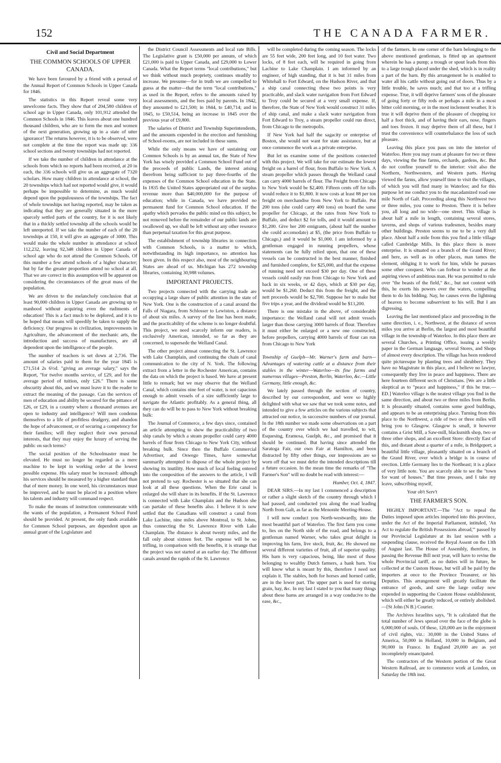152 THE CANADA FARMER.
Civil and Social Department
THE COMMON SCHOOLS OF UPPER CANADA.
We have been favoured by a friend with a perusal of the Annual Report of Common Schools in Upper Canada for 1846.
The statistics in this Report reveal some very unwelcome facts. They show that of 204,580 children of school age in Upper Canada, only 101,912 attended the Common Schools in 1846. This leaves about one hundred thousand children, who are to form the men and women of the next generation, growing up in a state of utter ignorance! The returns however, it is to be observed, were not complete at the time the report was made up: 336 school sections and twenty townships had not reported.
If we take the number of children in attendance at the schools from which no reports had been received, at 20 in each, the 336 schools will give us an aggregate of 7320 scholars. How many children in attendance at school, the 20 townships which had not reported would give, it would perhaps be impossible to determine, as much would depend upon the populousness of the townships. The fact of whole townships not having reported, may be taken as indicating that they are generally situated in the more sparcely settled parts of the country, for it is not likely that in a thickly settled township all the schools would be left unreported. If we take the number of each of the 20 townships at 150, it will give an aggregate of 3000. This would make the whole number in attendance at school 112,232, leaving 92,348 children in Upper Canada of school age who do not attend the Common Schools. Of this number a few attend schools of a higher character; but by far the greater proportion attend no school at all. That we are correct in this assumption will be apparent on considering the circumstances of the great mass of the population.
We are driven to the melancholy conclusion that at least 90,000 children in Upper Canada are growing up to manhood without acquiring even the rudiments of education! This is a fact much to be deplored, and it is to be hoped that means will speedily be taken to supply the deficiency. Our progress in civilization, improvements in Agriculture, the advancement of the mechanic arts, the introduction and success of manufactures, are all dependent upon the intelligence of the people.
The number of teachers is set down at 2,736. The amount of salaries paid to them for the year 1845 is £71,514 2s 6½d. "giving an average salary," says the Report, "for twelve months service, of £29, and for the average period of tuition, only £26." There is some obscurity about this, and we must leave it to the reader to extract the meaning of the passage. Can the services of men of education and ability be secured for the pittance of £26, or £29, in a country where a thousand avenues are open to industry and intelligence? Will men condemn themselves to a life of profitless drudgery, and abandon the hope of advancement, or of securing a competency for their families; will they neglect their own personal interests, that they may enjoy the luxury of serving the public on such terms?
The social position of the Schoolmaster must be elevated. He must no longer be regarded as a mere machine to be kept in working order at the lowest possible expense. His salary must be increased: although his services should be measured by a higher standard than that of mere money. In one word, his circumstances must be improved, and he must be placed in a position where his talents and industry will command respect.
To make the means of instruction commensurate with the wants of the population, a Permanent School Fund should be provided. At present, the only funds available for Common School purposes, are dependent upon an annual grant of the Legislature and
the District Council Assessments and local rate Bills. The Legislative grant is £50,000 per annum, of which £21,000 is paid to Upper Canada, and £29,000 to Lower Canada. What the Report terms "local contributions," but we think without much propriety, continues steadily to increase. We presume—for in truth we are compelled to guess at the matter—that the term "local contributions," as used in the Report, refers to the amounts raised by local assessments, and the fees paid by parents. In 1842, they amounted to £21,500; in 1844, to £40,714; and in 1845, to £50,514, being an increase in 1845 over the previous year of £9,800.
The salaries of District and Township Superintendents, and the amounts expended in the erection and furnishing of School-rooms, are not included in these sums.
While the only means we have of sustaining our Common Schools is by an annual tax, the State of New York has wisely provided a Common School Fund out of the proceeds of public Lands, the interest arising therefrom being sufficient to pay three-fourths of the expenses of the Common School education in the State. In 1835 the United States appropriated out of the surplus revenue more than $40,000,000 for the purpose of education; while in Canada, we have provided no permanent fund for Common School education. If the apathy which pervades the public mind on this subject, be not removed before the remainder of our public lands are swallowed up, we shall be left without any other resource than perpetual taxation for this great purpose.
The establishment of township libraries in connection with Common Schools, is a matter to which, notwithstanding its high importance, no attention has been given. In this respect also, most of the neighbouring States are ahead of us. Michigan has 272 township libraries, containing 30,988 volumes.
IMPORTANT PROJECTS.
Two projects connected with the carrying trade are occupying a large share of public attention in the state of New York. One is the construction of a canal around the Falls of Niagara, from Schlosser to Lewiston, a distance of about six miles. A survey of the line has been made, and the practicability of the scheme is no longer doubtful. This project, we need scarcely inform our readers, is exclusively American, intended, so far as they are concerned, to supersede the Welland Canal.
The other project aimsat connecting the St. Lawrence with Lake Champlain, and continuing the chain of canal communication to the city of N. York. The following extract from a letter in the Rochester American, contains the data on which the project is based. We have at present little to remark; but we may observe that the Welland Canal, which contains nine feet of water, is not capacious enough to admit vessels of a size sufficiently large to navigate the Atlantic profitably. As a general thing, all they can do will be to pass to New York without breaking bulk:
The Journal of Commerce, a few days since, contained an article attempting to show the practicability of two ship canals by which a steam propeller could carry 4000 barrels of flour from Chicago to New York City, without breaking bulk. Since then the Buffalo Commercial Advertiser, and Oswego Times, have somewhat summarily attempted to dispose of the whole project by showing its inutility. How much of local feeling entered into the composition of the answers to the article, I will not pretend to say. Rochester is so situated that she can look at all these questions. When the Erie canal is enlarged she will share in its benefits. If the St. Lawrence is connected with Lake Champlain and the Hudson she can partake of these benefits also. I believe it is now settled that the Canadians will construct a canal from Lake Lachine, nine miles above Montreal, to St. Johns, thus connecting the St. Lawrence River with Lake Champlain. The distance is about twenty miles, and the fall only about sixteen feet. The expense will be so trifling, in comparison with the benefits, it is strange that the project was not started at an earlier day. The different canals around the rapids of the St. Lawrence
will be completed during the coming season. The locks are 55 feet wide, 200 feet long, and 10 feet water. Two locks, of 8 feet each, will be required in going from Lachine to Lake Champlain. I am informed by an engineer, of high standing, that it is but 31 miles from Whitehall to Fort Edward, on the Hudson River, and that a ship canal connecting these two points is very practicable, and slack water navigation from Fort Edward to Troy could be secured at a very small expense. If, therefore, the State of New York would construct 31 miles of ship canal, and make a slack water navigation from Fort Edward to Troy, a steam propeller could run direct, from Chicago to the metropolis.
If New York had half the sagacity or enterprise of Boston, she would not want for state assistance, but at once commence the work as a private enterprise.
But let us examine some of the positions connected with this project. We will take for our estimate the lowest freight on a barrel of flour, from Buffalo to New York. A steam propeller which passes through the Welland canal can carry 4000 barrels of flour. The Freight from Chicago to New York would be $2,400. Fifteen cents off for tolls would reduce it to $1,800. It now costs at least 88 per ton freight on merchandise from New York to Buffalo. Put 200 tons (she could carry 400 tons) on board the same propeller for Chicago, at the rates from New York to Buffalo, and deduct $2 for tolls, and it would amount to $1,200. Give her 200 emigrants, (about half the number she could accomodate) at $5, (the price from Buffalo to Chicago,) and it would be $1,000. I am informed by a gentleman engaged in running propellers, whose statements can be fully relied upon, that one of these vessels can be constructed in the best manner, finished and furnished complete, for $25,000, and that the expense of running need not exceed $30 per day. One of these vessels could easily run from Chicago to New York and back in six weeks, or 42 days, which at $30 per day, would be $1,260. Deduct this from the freight, and the nett proceeds would be $2,700. Suppose her to make but five trips a year, and the dividend would be $13,200.
There is one mistake in the above, of considerable importance: the Welland canal will not admit vessels larger than those carrying 3000 barrels of flour. Therefore it must either be enlarged or a new one constructed, before propellers, carrying 4000 barrels of flour can run from Chicago to New York
Township of Guelph—Mr. Warner's farm and barn—Advantages of watering cattle at a distance from their stables in the winter—Waterloo—its fine farms and numerous villages—Preston, Berlin, Waterloo, &c.—Little Germany, little enough, &c.
We lately passed through the section of country, described by our correspondent, and were so highly delighted with what we saw that we took some notes, and intended to give a few articles on the various subjects that attracted our notice, in successive numbers of our journal. In the 18th number we made some observations on a part of the country over which we had travelled, to wit, Esquesing, Eramosa, Guelph, &c., and promised that it should be continued. But having since attended the Saratoga Fair, our own Fair at Hamilton, and been distracted by fifty other things, our impressions are so worn off that we must defer the intended descriptions till a future occasion. In the mean time the remarks of "The Farmer's Son" will no doubt be read with interest:—
Humber, Oct. 4, 1847.
DEAR SIRS.—In my last I commenced a description or rather a slight sketch of the country through which I had passed, and conducted you along the road leading North from Galt, as far as the Menonite Meeting-House.
I will now conduct you North-westwardly, into the most beautiful part of Waterloo. The first farm you come to, lies on the North side of the road, and belongs to a gentleman named Warner, who takes great delight in improving his farm, live stock, fruit, &c. He showed me several different varieties of fruit, all of superior quality. His barn is very capacious, being, like most of those belonging to wealthy Dutch farmers, a bank barn. You will know what is meant by this, therefore I need not explain it. The stables, both for horses and horned cattle, are in the lower part. The upper part is used for storing grain, hay, &c. In my last I stated to you that many things about these barns are arranged in a way conducive to the ease, &c.,
of the farmers. In one corner of the barn belonging to the above mentioned gentleman, is fitted up an apartment wherein he has a pump; a trough or spout leads from this to a large trough placed under the shed, which is in reality a part of the barn. By this arrangement he is enabled to water all his cattle without going out of doors. Thus by a little trouble, he saves much; and that too at a trifling expense. True, it will deprive farmers' sons of the pleasure of going forty or fifty rods or perhaps a mile in a most bitter cold morning, or in the most inclement weather. It is true it will deprive them of the pleasure of chopping ice half a foot thick, and of having their ears, nose, fingers and toes frozen. It may deprive them of all these, but I trust the convenience will counterbalance the loss of such pleasure.
Leaving this place you pass on into the interior of Waterloo. Here you may roam at pleasure for two or three days, viewing the fine farms, orchards, gardens, &c. But do not confine yourself to the interior: visit also the Northern, Northwestern, and Western parts. Having viewed the farms, allow yourself time to visit the villages, of which you will find many in Waterloo; and for this purpose let me conduct you to the macadamized road one mile North of Galt. Proceeding along this Northwest two or three miles, you come to Preston. There it is before you, all long and no wide—one street. This village is about half a mile in length, containing several stores, taverns, and shops of various tradesmen, besides many other buildings. Preston seems to me to be a very dull place. About half a mile from this you find a little village called Cambridge Mills. In this place there is more enterprise. It is situated on a branch of the Grand River; and here, as well as in other places, man tames the element, obliging it to work for him, while he pursues some other conquest. Who can forbear to wonder at the aspiring views of ambitious man. He was permitted to rule over "the beasts of the field," &c., but not content with this, he exerts his powers over the waters, compelling them to do his bidding. Nay, he causes even the lightning of heaven to become subservient to his will. But I am digressing.
Leaving the last mentioned place and proceeding in the same direction, i. e., Northwest, at the distance of seven miles you arrive at Berlin, the largest and most beautiful village in the township of Waterloo. In this place there are several Churches, a Printing Office, issuing a weekly paper in the German language, several Stores, and Shops of almost every description. The village has been rendered quite picturesque by planting trees and shrubbery. They have no Magistrate in this place, and I believe no lawyer, consequently they live in peace and happiness. There are here fourteen different sects of Christians. [We are a little skeptical as to "peace and happiness," if this be true.—ED.] Waterloo village is the neatest village you find in the same direction, and about two or three miles from Berlin. It is pleasantly situated, contains some good buildings, and appears to be an enterprising place. Turning from this place to the Northwest, a ride of two or three miles will bring you to Glasgow. Glasgow is small, it however contains a Grist Mill, a Saw-mill, blacksmith shop, two or three other shops, and an excellent Store: directly East of this, and distant about a quarter of a mile, is Bridgeport; a beautiful little village, pleasantly situated on a branch of the Grand River, over which a bridge is in course of erection. Little Germany lies to the Northeast; it is a place of very little note. You are scarcely able to see the "town for want of houses." But time presses, and I take my leave, subscribing myself,
Your ob't Serv't
THE FARMER'S SON.
HIGHLY IMPORTANT.—The "Act to repeal the Duties imposed upon articles imported into this province, under the Act of the Imperial Parliament, intituled, 'An Act to regulate the British Possessions abroad,'" passed by our Provincial Legislature at its last session with a suspending clause, received the Royal Assent on the 13th of August last. The House of Assembly, therefore, in passing the Revenue Bill next year, will have to revise the whole Provincial tariff, as no duties will in future, be collected at the Custom House, but will all be paid by the importers at once to the Province Treasurer, or his Deputies. This arrangement will greatly facilitate the entrance of goods, and save the large outlay now expended in supporting the Custom House establishment, which will either be greatly reduced, or entirely abolished.—[St John (N B.) Courier.
The Archives Israelites says, "It is calculated that the total number of Jews spread over the face of the globe is 6,000,000 of souls. Of these, 120,000 are in the enjoyment of civil rights, viz.: 30,000 in the United States of America, 50,000 in Holland, 10,000 in Belgium, and 90,000 in France. In England 20,000 are as yet incompletely emancipated.
The contractors of the Western portion of the Great Western Railroad, are to commence work at London, on Saturday the 18th inst.